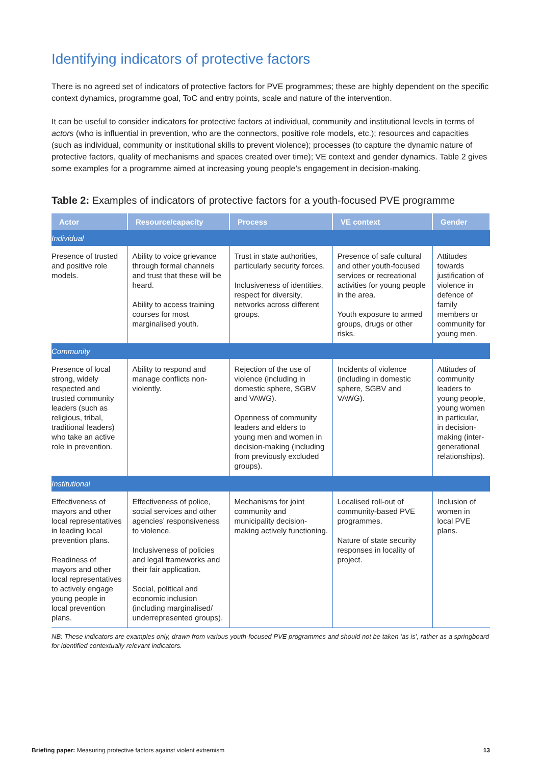Identifying indicators of protective factors
There is no agreed set of indicators of protective factors for PVE programmes; these are highly dependent on the specific context dynamics, programme goal, ToC and entry points, scale and nature of the intervention.
It can be useful to consider indicators for protective factors at individual, community and institutional levels in terms of actors (who is influential in prevention, who are the connectors, positive role models, etc.); resources and capacities (such as individual, community or institutional skills to prevent violence); processes (to capture the dynamic nature of protective factors, quality of mechanisms and spaces created over time); VE context and gender dynamics. Table 2 gives some examples for a programme aimed at increasing young people’s engagement in decision-making.
Table 2: Examples of indicators of protective factors for a youth-focused PVE programme
| Actor | Resource/capacity | Process | VE context | Gender |
| --- | --- | --- | --- | --- |
| Individual | | | | |
| Presence of trusted and positive role models. | Ability to voice grievance through formal channels and trust that these will be heard. Ability to access training courses for most marginalised youth. | Trust in state authorities, particularly security forces. Inclusiveness of identities, respect for diversity, networks across different groups. | Presence of safe cultural and other youth-focused services or recreational activities for young people in the area. Youth exposure to armed groups, drugs or other risks. | Attitudes towards justification of violence in defence of family members or community for young men. |
| Community | | | | |
| Presence of local strong, widely respected and trusted community leaders (such as religious, tribal, traditional leaders) who take an active role in prevention. | Ability to respond and manage conflicts non-violently. | Rejection of the use of violence (including in domestic sphere, SGBV and VAWG). Openness of community leaders and elders to young men and women in decision-making (including from previously excluded groups). | Incidents of violence (including in domestic sphere, SGBV and VAWG). | Attitudes of community leaders to young people, young women in particular, in decision-making (inter-generational relationships). |
| Institutional | | | | |
| Effectiveness of mayors and other local representatives in leading local prevention plans. Readiness of mayors and other local representatives to actively engage young people in local prevention plans. | Effectiveness of police, social services and other agencies’ responsiveness to violence. Inclusiveness of policies and legal frameworks and their fair application. Social, political and economic inclusion (including marginalised/ underrepresented groups). | Mechanisms for joint community and municipality decision-making actively functioning. | Localised roll-out of community-based PVE programmes. Nature of state security responses in locality of project. | Inclusion of women in local PVE plans. |
NB: These indicators are examples only, drawn from various youth-focused PVE programmes and should not be taken ‘as is’, rather as a springboard for identified contextually relevant indicators.
Briefing paper: Measuring protective factors against violent extremism 13